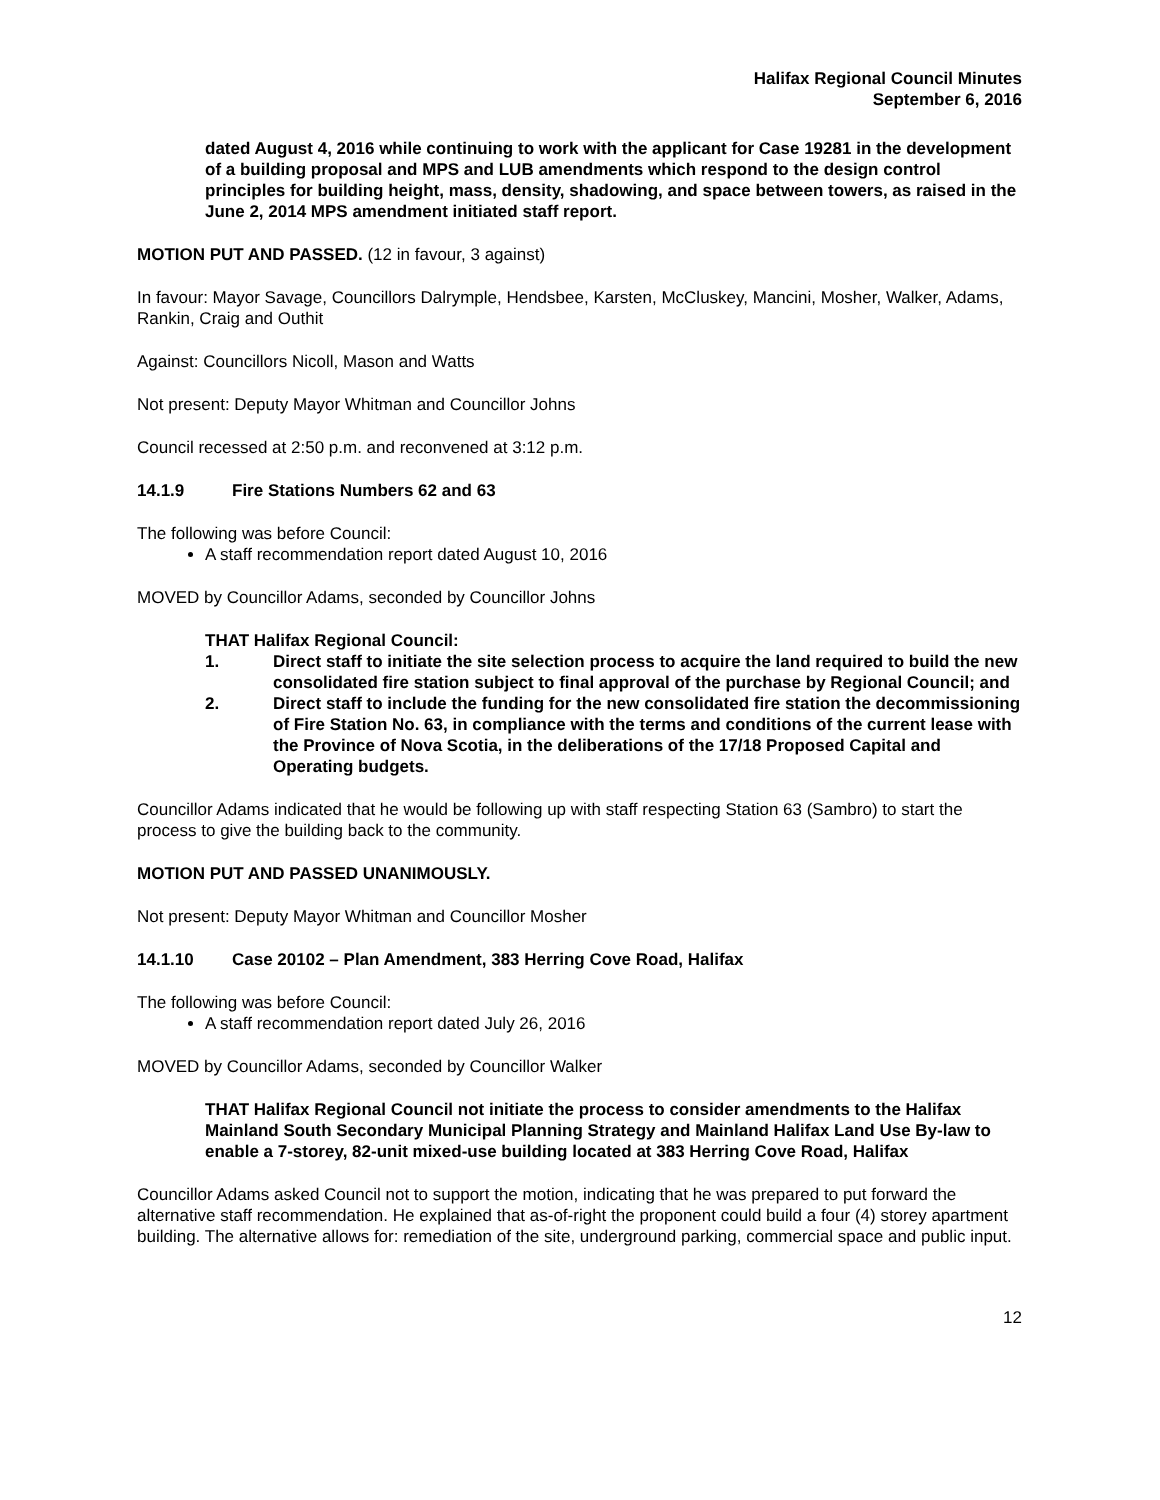Halifax Regional Council Minutes
September 6, 2016
dated August 4, 2016 while continuing to work with the applicant for Case 19281 in the development of a building proposal and MPS and LUB amendments which respond to the design control principles for building height, mass, density, shadowing, and space between towers, as raised in the June 2, 2014 MPS amendment initiated staff report.
MOTION PUT AND PASSED. (12 in favour, 3 against)
In favour: Mayor Savage, Councillors Dalrymple, Hendsbee, Karsten, McCluskey, Mancini, Mosher, Walker, Adams, Rankin, Craig and Outhit
Against: Councillors Nicoll, Mason and Watts
Not present: Deputy Mayor Whitman and Councillor Johns
Council recessed at 2:50 p.m. and reconvened at 3:12 p.m.
14.1.9 Fire Stations Numbers 62 and 63
The following was before Council:
A staff recommendation report dated August 10, 2016
MOVED by Councillor Adams, seconded by Councillor Johns
THAT Halifax Regional Council:
1. Direct staff to initiate the site selection process to acquire the land required to build the new consolidated fire station subject to final approval of the purchase by Regional Council; and
2. Direct staff to include the funding for the new consolidated fire station the decommissioning of Fire Station No. 63, in compliance with the terms and conditions of the current lease with the Province of Nova Scotia, in the deliberations of the 17/18 Proposed Capital and Operating budgets.
Councillor Adams indicated that he would be following up with staff respecting Station 63 (Sambro) to start the process to give the building back to the community.
MOTION PUT AND PASSED UNANIMOUSLY.
Not present: Deputy Mayor Whitman and Councillor Mosher
14.1.10 Case 20102 – Plan Amendment, 383 Herring Cove Road, Halifax
The following was before Council:
A staff recommendation report dated July 26, 2016
MOVED by Councillor Adams, seconded by Councillor Walker
THAT Halifax Regional Council not initiate the process to consider amendments to the Halifax Mainland South Secondary Municipal Planning Strategy and Mainland Halifax Land Use By-law to enable a 7-storey, 82-unit mixed-use building located at 383 Herring Cove Road, Halifax
Councillor Adams asked Council not to support the motion, indicating that he was prepared to put forward the alternative staff recommendation. He explained that as-of-right the proponent could build a four (4) storey apartment building. The alternative allows for: remediation of the site, underground parking, commercial space and public input.
12